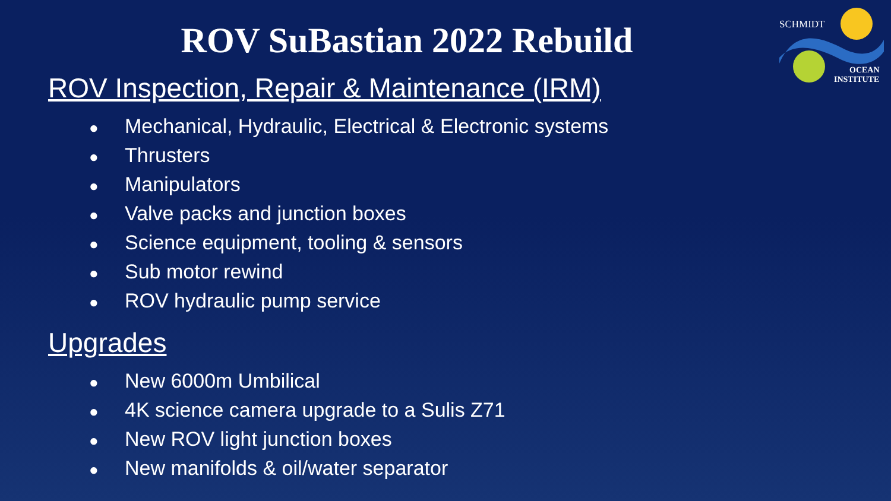SCHMIDT
OCEAN
INSTITUTE
ROV SuBastian 2022 Rebuild
ROV Inspection, Repair & Maintenance (IRM)
● Mechanical, Hydraulic, Electrical & Electronic systems
● Thrusters
● Manipulators
● Valve packs and junction boxes
● Science equipment, tooling & sensors
● Sub motor rewind
● ROV hydraulic pump service
Upgrades
● New 6000m Umbilical
● 4K science camera upgrade to a Sulis Z71
● New ROV light junction boxes
● New manifolds & oil/water separator